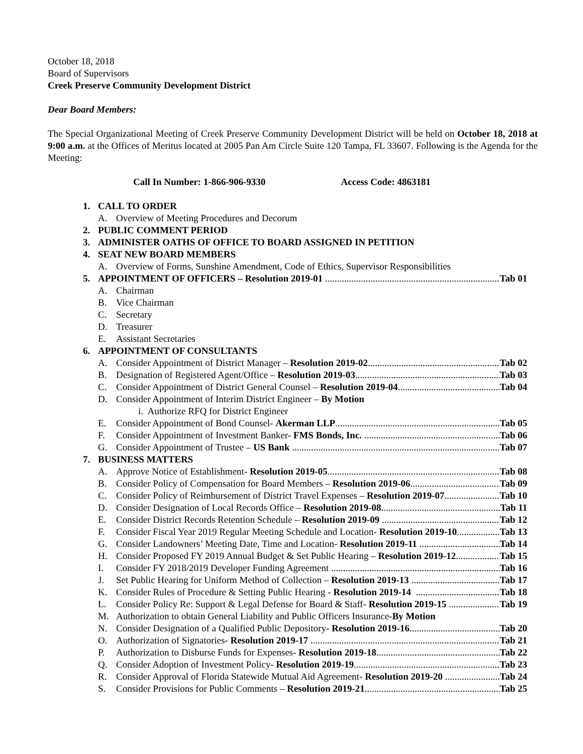October 18, 2018
Board of Supervisors
Creek Preserve Community Development District
Dear Board Members:
The Special Organizational Meeting of Creek Preserve Community Development District will be held on October 18, 2018 at 9:00 a.m. at the Offices of Meritus located at 2005 Pan Am Circle Suite 120 Tampa, FL 33607. Following is the Agenda for the Meeting:
Call In Number: 1-866-906-9330 Access Code: 4863181
1. CALL TO ORDER
A. Overview of Meeting Procedures and Decorum
2. PUBLIC COMMENT PERIOD
3. ADMINISTER OATHS OF OFFICE TO BOARD ASSIGNED IN PETITION
4. SEAT NEW BOARD MEMBERS
A. Overview of Forms, Sunshine Amendment, Code of Ethics, Supervisor Responsibilities
5. APPOINTMENT OF OFFICERS – Resolution 2019-01 Tab 01
A. Chairman
B. Vice Chairman
C. Secretary
D. Treasurer
E. Assistant Secretaries
6. APPOINTMENT OF CONSULTANTS
A. Consider Appointment of District Manager – Resolution 2019-02 Tab 02
B. Designation of Registered Agent/Office – Resolution 2019-03 Tab 03
C. Consider Appointment of District General Counsel – Resolution 2019-04 Tab 04
D. Consider Appointment of Interim District Engineer – By Motion
i. Authorize RFQ for District Engineer
E. Consider Appointment of Bond Counsel- Akerman LLP Tab 05
F. Consider Appointment of Investment Banker- FMS Bonds, Inc. Tab 06
G. Consider Appointment of Trustee – US Bank Tab 07
7. BUSINESS MATTERS
A. Approve Notice of Establishment- Resolution 2019-05 Tab 08
B. Consider Policy of Compensation for Board Members – Resolution 2019-06 Tab 09
C. Consider Policy of Reimbursement of District Travel Expenses – Resolution 2019-07 Tab 10
D. Consider Designation of Local Records Office – Resolution 2019-08 Tab 11
E. Consider District Records Retention Schedule – Resolution 2019-09 Tab 12
F. Consider Fiscal Year 2019 Regular Meeting Schedule and Location- Resolution 2019-10 Tab 13
G. Consider Landowners’ Meeting Date, Time and Location- Resolution 2019-11 Tab 14
H. Consider Proposed FY 2019 Annual Budget & Set Public Hearing – Resolution 2019-12 Tab 15
I. Consider FY 2018/2019 Developer Funding Agreement Tab 16
J. Set Public Hearing for Uniform Method of Collection – Resolution 2019-13 Tab 17
K. Consider Rules of Procedure & Setting Public Hearing - Resolution 2019-14 Tab 18
L. Consider Policy Re: Support & Legal Defense for Board & Staff- Resolution 2019-15 Tab 19
M. Authorization to obtain General Liability and Public Officers Insurance- By Motion
N. Consider Designation of a Qualified Public Depository- Resolution 2019-16 Tab 20
O. Authorization of Signatories- Resolution 2019-17 Tab 21
P. Authorization to Disburse Funds for Expenses- Resolution 2019-18 Tab 22
Q. Consider Adoption of Investment Policy- Resolution 2019-19 Tab 23
R. Consider Approval of Florida Statewide Mutual Aid Agreement- Resolution 2019-20 Tab 24
S. Consider Provisions for Public Comments – Resolution 2019-21 Tab 25